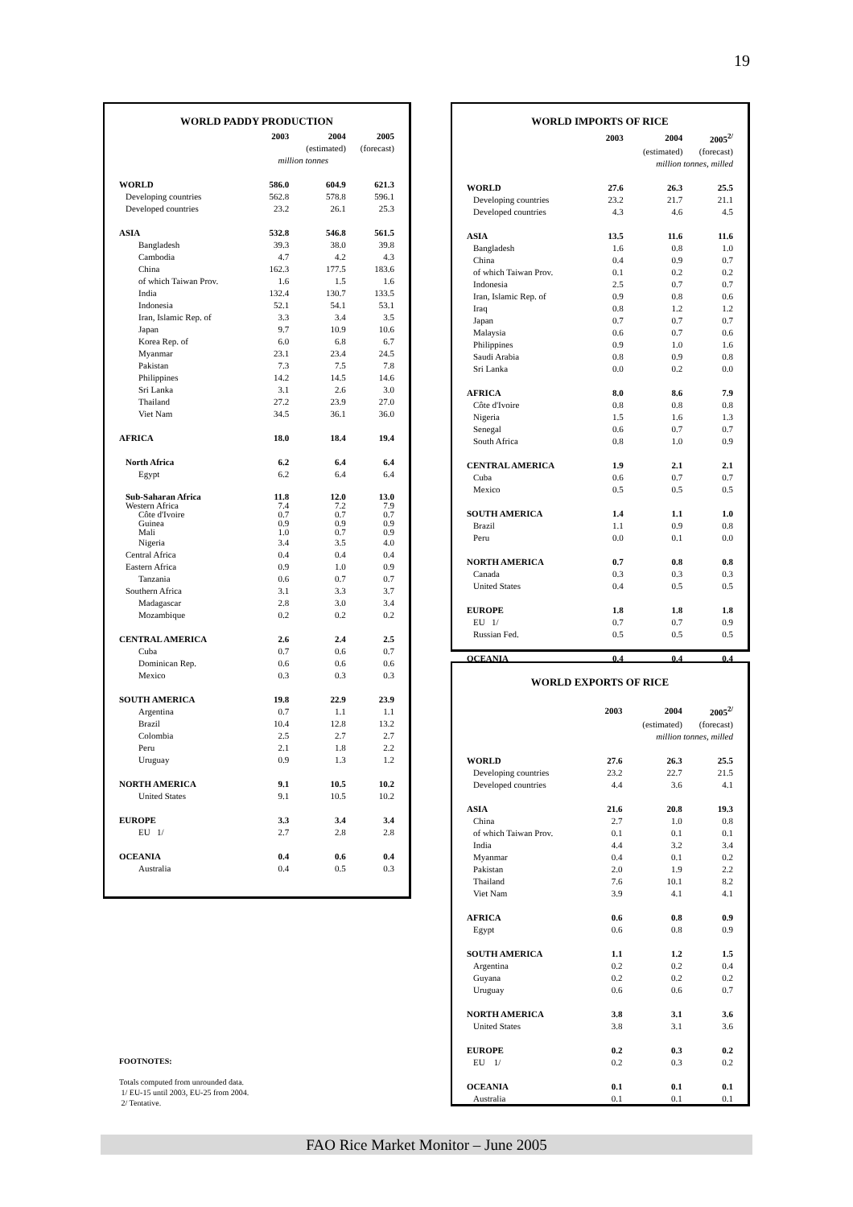19
| WORLD PADDY PRODUCTION | | | |
| --- | --- | --- | --- |
| | 2003 | 2004 | 2005 |
| | | (estimated) | (forecast) |
| | million tonnes | | |
| WORLD | 586.0 | 604.9 | 621.3 |
| Developing countries | 562.8 | 578.8 | 596.1 |
| Developed countries | 23.2 | 26.1 | 25.3 |
| ASIA | 532.8 | 546.8 | 561.5 |
| Bangladesh | 39.3 | 38.0 | 39.8 |
| Cambodia | 4.7 | 4.2 | 4.3 |
| China | 162.3 | 177.5 | 183.6 |
| of which Taiwan Prov. | 1.6 | 1.5 | 1.6 |
| India | 132.4 | 130.7 | 133.5 |
| Indonesia | 52.1 | 54.1 | 53.1 |
| Iran, Islamic Rep. of | 3.3 | 3.4 | 3.5 |
| Japan | 9.7 | 10.9 | 10.6 |
| Korea Rep. of | 6.0 | 6.8 | 6.7 |
| Myanmar | 23.1 | 23.4 | 24.5 |
| Pakistan | 7.3 | 7.5 | 7.8 |
| Philippines | 14.2 | 14.5 | 14.6 |
| Sri Lanka | 3.1 | 2.6 | 3.0 |
| Thailand | 27.2 | 23.9 | 27.0 |
| Viet Nam | 34.5 | 36.1 | 36.0 |
| AFRICA | 18.0 | 18.4 | 19.4 |
| North Africa | 6.2 | 6.4 | 6.4 |
| Egypt | 6.2 | 6.4 | 6.4 |
| Sub-Saharan Africa | 11.8 | 12.0 | 13.0 |
| Western Africa | 7.4 | 7.2 | 7.9 |
| Côte d'Ivoire | 0.7 | 0.7 | 0.7 |
| Guinea | 0.9 | 0.9 | 0.9 |
| Mali | 1.0 | 0.7 | 0.9 |
| Nigeria | 3.4 | 3.5 | 4.0 |
| Central Africa | 0.4 | 0.4 | 0.4 |
| Eastern Africa | 0.9 | 1.0 | 0.9 |
| Tanzania | 0.6 | 0.7 | 0.7 |
| Southern Africa | 3.1 | 3.3 | 3.7 |
| Madagascar | 2.8 | 3.0 | 3.4 |
| Mozambique | 0.2 | 0.2 | 0.2 |
| CENTRAL AMERICA | 2.6 | 2.4 | 2.5 |
| Cuba | 0.7 | 0.6 | 0.7 |
| Dominican Rep. | 0.6 | 0.6 | 0.6 |
| Mexico | 0.3 | 0.3 | 0.3 |
| SOUTH AMERICA | 19.8 | 22.9 | 23.9 |
| Argentina | 0.7 | 1.1 | 1.1 |
| Brazil | 10.4 | 12.8 | 13.2 |
| Colombia | 2.5 | 2.7 | 2.7 |
| Peru | 2.1 | 1.8 | 2.2 |
| Uruguay | 0.9 | 1.3 | 1.2 |
| NORTH AMERICA | 9.1 | 10.5 | 10.2 |
| United States | 9.1 | 10.5 | 10.2 |
| EUROPE | 3.3 | 3.4 | 3.4 |
| EU 1/ | 2.7 | 2.8 | 2.8 |
| OCEANIA | 0.4 | 0.6 | 0.4 |
| Australia | 0.4 | 0.5 | 0.3 |
| WORLD IMPORTS OF RICE | | | |
| --- | --- | --- | --- |
| | 2003 | 2004 | 2005<sup>2/</sup> |
| | | (estimated) | (forecast) |
| | million tonnes, milled | | |
| WORLD | 27.6 | 26.3 | 25.5 |
| Developing countries | 23.2 | 21.7 | 21.1 |
| Developed countries | 4.3 | 4.6 | 4.5 |
| ASIA | 13.5 | 11.6 | 11.6 |
| Bangladesh | 1.6 | 0.8 | 1.0 |
| China | 0.4 | 0.9 | 0.7 |
| of which Taiwan Prov. | 0.1 | 0.2 | 0.2 |
| Indonesia | 2.5 | 0.7 | 0.7 |
| Iran, Islamic Rep. of | 0.9 | 0.8 | 0.6 |
| Iraq | 0.8 | 1.2 | 1.2 |
| Japan | 0.7 | 0.7 | 0.7 |
| Malaysia | 0.6 | 0.7 | 0.6 |
| Philippines | 0.9 | 1.0 | 1.6 |
| Saudi Arabia | 0.8 | 0.9 | 0.8 |
| Sri Lanka | 0.0 | 0.2 | 0.0 |
| AFRICA | 8.0 | 8.6 | 7.9 |
| Côte d'Ivoire | 0.8 | 0.8 | 0.8 |
| Nigeria | 1.5 | 1.6 | 1.3 |
| Senegal | 0.6 | 0.7 | 0.7 |
| South Africa | 0.8 | 1.0 | 0.9 |
| CENTRAL AMERICA | 1.9 | 2.1 | 2.1 |
| Cuba | 0.6 | 0.7 | 0.7 |
| Mexico | 0.5 | 0.5 | 0.5 |
| SOUTH AMERICA | 1.4 | 1.1 | 1.0 |
| Brazil | 1.1 | 0.9 | 0.8 |
| Peru | 0.0 | 0.1 | 0.0 |
| NORTH AMERICA | 0.7 | 0.8 | 0.8 |
| Canada | 0.3 | 0.3 | 0.3 |
| United States | 0.4 | 0.5 | 0.5 |
| EUROPE | 1.8 | 1.8 | 1.8 |
| EU 1/ | 0.7 | 0.7 | 0.9 |
| Russian Fed. | 0.5 | 0.5 | 0.5 |
| OCEANIA | 0.4 | 0.4 | 0.4 |
| WORLD EXPORTS OF RICE | | | |
| --- | --- | --- | --- |
| | 2003 | 2004 | 2005<sup>2/</sup> |
| | | (estimated) | (forecast) |
| | million tonnes, milled | | |
| WORLD | 27.6 | 26.3 | 25.5 |
| Developing countries | 23.2 | 22.7 | 21.5 |
| Developed countries | 4.4 | 3.6 | 4.1 |
| ASIA | 21.6 | 20.8 | 19.3 |
| China | 2.7 | 1.0 | 0.8 |
| of which Taiwan Prov. | 0.1 | 0.1 | 0.1 |
| India | 4.4 | 3.2 | 3.4 |
| Myanmar | 0.4 | 0.1 | 0.2 |
| Pakistan | 2.0 | 1.9 | 2.2 |
| Thailand | 7.6 | 10.1 | 8.2 |
| Viet Nam | 3.9 | 4.1 | 4.1 |
| AFRICA | 0.6 | 0.8 | 0.9 |
| Egypt | 0.6 | 0.8 | 0.9 |
| SOUTH AMERICA | 1.1 | 1.2 | 1.5 |
| Argentina | 0.2 | 0.2 | 0.4 |
| Guyana | 0.2 | 0.2 | 0.2 |
| Uruguay | 0.6 | 0.6 | 0.7 |
| NORTH AMERICA | 3.8 | 3.1 | 3.6 |
| United States | 3.8 | 3.1 | 3.6 |
| EUROPE | 0.2 | 0.3 | 0.2 |
| EU 1/ | 0.2 | 0.3 | 0.2 |
| OCEANIA | 0.1 | 0.1 | 0.1 |
| Australia | 0.1 | 0.1 | 0.1 |
FOOTNOTES:
Totals computed from unrounded data.
1/ EU-15 until 2003, EU-25 from 2004.
2/ Tentative.
FAO Rice Market Monitor – June 2005